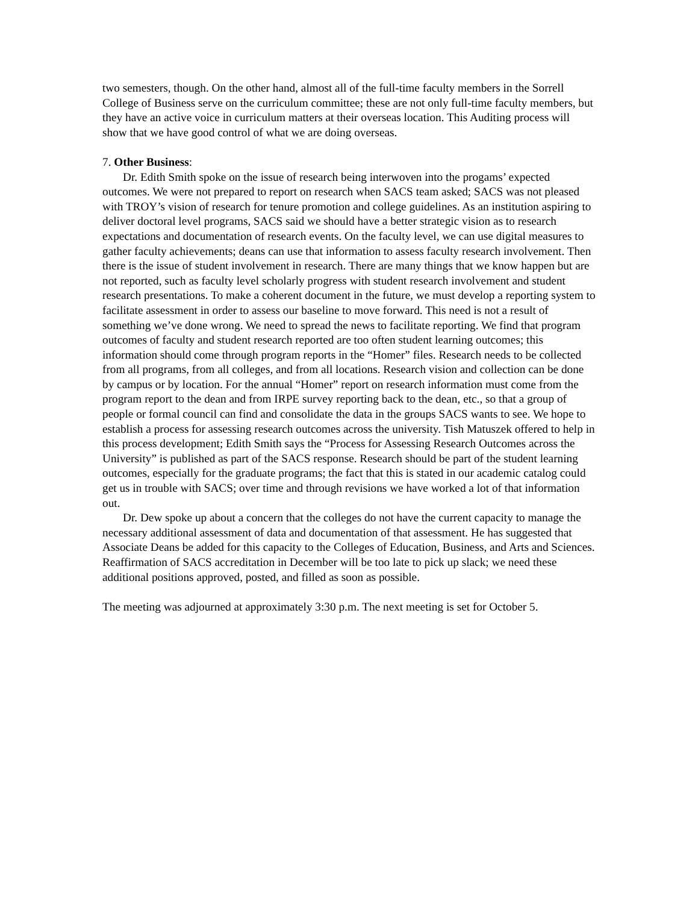two semesters, though. On the other hand, almost all of the full-time faculty members in the Sorrell College of Business serve on the curriculum committee; these are not only full-time faculty members, but they have an active voice in curriculum matters at their overseas location. This Auditing process will show that we have good control of what we are doing overseas.
7. Other Business:
Dr. Edith Smith spoke on the issue of research being interwoven into the progams’ expected outcomes. We were not prepared to report on research when SACS team asked; SACS was not pleased with TROY’s vision of research for tenure promotion and college guidelines. As an institution aspiring to deliver doctoral level programs, SACS said we should have a better strategic vision as to research expectations and documentation of research events. On the faculty level, we can use digital measures to gather faculty achievements; deans can use that information to assess faculty research involvement. Then there is the issue of student involvement in research. There are many things that we know happen but are not reported, such as faculty level scholarly progress with student research involvement and student research presentations. To make a coherent document in the future, we must develop a reporting system to facilitate assessment in order to assess our baseline to move forward. This need is not a result of something we’ve done wrong. We need to spread the news to facilitate reporting. We find that program outcomes of faculty and student research reported are too often student learning outcomes; this information should come through program reports in the “Homer” files. Research needs to be collected from all programs, from all colleges, and from all locations. Research vision and collection can be done by campus or by location. For the annual “Homer” report on research information must come from the program report to the dean and from IRPE survey reporting back to the dean, etc., so that a group of people or formal council can find and consolidate the data in the groups SACS wants to see. We hope to establish a process for assessing research outcomes across the university. Tish Matuszek offered to help in this process development; Edith Smith says the “Process for Assessing Research Outcomes across the University” is published as part of the SACS response. Research should be part of the student learning outcomes, especially for the graduate programs; the fact that this is stated in our academic catalog could get us in trouble with SACS; over time and through revisions we have worked a lot of that information out.
Dr. Dew spoke up about a concern that the colleges do not have the current capacity to manage the necessary additional assessment of data and documentation of that assessment. He has suggested that Associate Deans be added for this capacity to the Colleges of Education, Business, and Arts and Sciences. Reaffirmation of SACS accreditation in December will be too late to pick up slack; we need these additional positions approved, posted, and filled as soon as possible.
The meeting was adjourned at approximately 3:30 p.m. The next meeting is set for October 5.